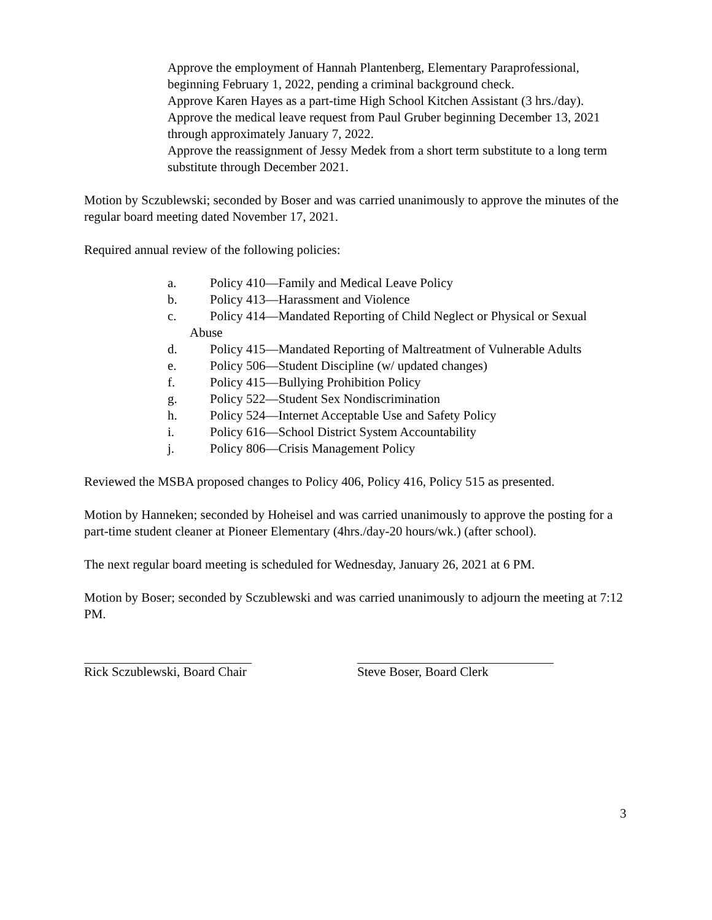Approve the employment of Hannah Plantenberg, Elementary Paraprofessional, beginning February 1, 2022, pending a criminal background check.
Approve Karen Hayes as a part-time High School Kitchen Assistant (3 hrs./day).
Approve the medical leave request from Paul Gruber beginning December 13, 2021 through approximately January 7, 2022.
Approve the reassignment of Jessy Medek from a short term substitute to a long term substitute through December 2021.
Motion by Sczublewski; seconded by Boser and was carried unanimously to approve the minutes of the regular board meeting dated November 17, 2021.
Required annual review of the following policies:
a. Policy 410—Family and Medical Leave Policy
b. Policy 413—Harassment and Violence
c. Policy 414—Mandated Reporting of Child Neglect or Physical or Sexual
Abuse
d. Policy 415—Mandated Reporting of Maltreatment of Vulnerable Adults
e. Policy 506—Student Discipline (w/ updated changes)
f. Policy 415—Bullying Prohibition Policy
g. Policy 522—Student Sex Nondiscrimination
h. Policy 524—Internet Acceptable Use and Safety Policy
i. Policy 616—School District System Accountability
j. Policy 806—Crisis Management Policy
Reviewed the MSBA proposed changes to Policy 406, Policy 416, Policy 515 as presented.
Motion by Hanneken; seconded by Hoheisel and was carried unanimously to approve the posting for a part-time student cleaner at Pioneer Elementary (4hrs./day-20 hours/wk.) (after school).
The next regular board meeting is scheduled for Wednesday, January 26, 2021 at 6 PM.
Motion by Boser; seconded by Sczublewski and was carried unanimously to adjourn the meeting at 7:12 PM.
Rick Sczublewski, Board Chair Steve Boser, Board Clerk
3